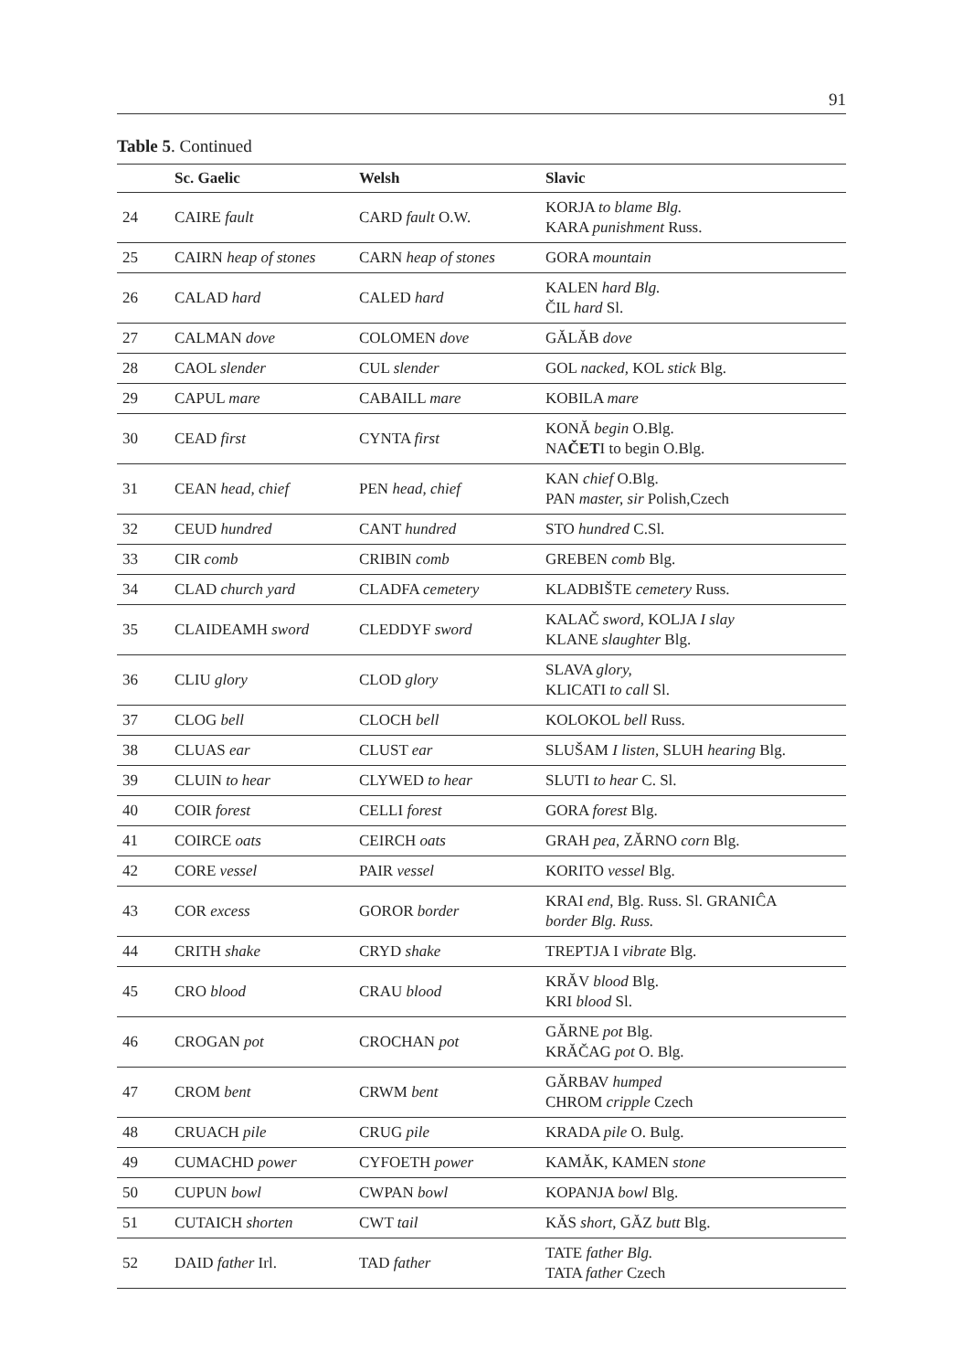91
Table 5. Continued
| | Sc. Gaelic | Welsh | Slavic |
| --- | --- | --- | --- |
| 24 | CAIRE fault | CARD fault O.W. | KORJA to blame Blg. KARA punishment Russ. |
| 25 | CAIRN heap of stones | CARN heap of stones | GORA mountain |
| 26 | CALAD hard | CALED hard | KALEN hard Blg. ČIL hard Sl. |
| 27 | CALMAN dove | COLOMEN dove | GĂLĂB dove |
| 28 | CAOL slender | CUL slender | GOL nacked, KOL stick Blg. |
| 29 | CAPUL mare | CABAILL mare | KOBILA mare |
| 30 | CEAD first | CYNTA first | KONĂ begin O.Blg. NA ČET I to begin O.Blg. |
| 31 | CEAN head, chief | PEN head, chief | KAN chief O.Blg. PAN master, sir Polish,Czech |
| 32 | CEUD hundred | CANT hundred | STO hundred C.Sl. |
| 33 | CIR comb | CRIBIN comb | GREBEN comb Blg. |
| 34 | CLAD church yard | CLADFA cemetery | KLADBIŠTE cemetery Russ. |
| 35 | CLAIDEAMH sword | CLEDDYF sword | KALAČ sword, KOLJA I slay KLANE slaughter Blg. |
| 36 | CLIU glory | CLOD glory | SLAVA glory, KLICATI to call Sl. |
| 37 | CLOG bell | CLOCH bell | KOLOKOL bell Russ. |
| 38 | CLUAS ear | CLUST ear | SLUŠAM I listen, SLUH hearing Blg. |
| 39 | CLUIN to hear | CLYWED to hear | SLUTI to hear C. Sl. |
| 40 | COIR forest | CELLI forest | GORA forest Blg. |
| 41 | COIRCE oats | CEIRCH oats | GRAH pea , ZĂRNO corn Blg. |
| 42 | CORE vessel | PAIR vessel | KORITO vessel Blg. |
| 43 | COR excess | GOROR border | KRAI end , Blg. Russ. Sl. GRANIĈA border Blg. Russ. |
| 44 | CRITH shake | CRYD shake | TREPTJA I vibrate Blg. |
| 45 | CRO blood | CRAU blood | KRĂV blood Blg. KRI blood Sl. |
| 46 | CROGAN pot | CROCHAN pot | GĂRNE pot Blg. KRĂČAG pot O. Blg. |
| 47 | CROM bent | CRWM bent | GĂRBAV humped CHROM cripple Czech |
| 48 | CRUACH pile | CRUG pile | KRADA pile O. Bulg. |
| 49 | CUMACHD power | CYFOETH power | KAMĂK, KAMEN stone |
| 50 | CUPUN bowl | CWPAN bowl | KOPANJA bowl Blg. |
| 51 | CUTAICH shorten | CWT tail | KĂS short , GĂZ butt Blg. |
| 52 | DAID father Irl. | TAD father | TATE father Blg. TATA father Czech |